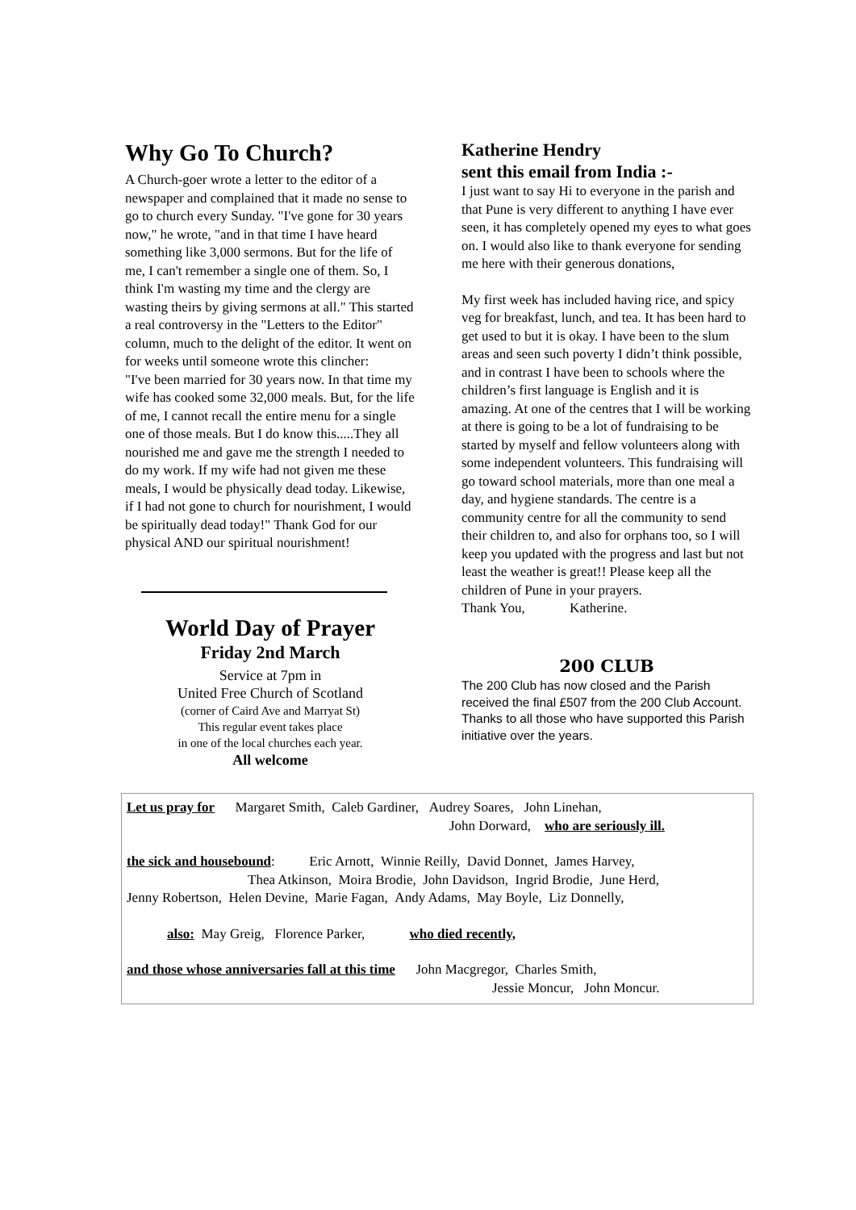Why Go To Church?
A Church-goer wrote a letter to the editor of a newspaper and complained that it made no sense to go to church every Sunday. "I've gone for 30 years now," he wrote, "and in that time I have heard something like 3,000 sermons. But for the life of me, I can't remember a single one of them. So, I think I'm wasting my time and the clergy are wasting theirs by giving sermons at all." This started a real controversy in the "Letters to the Editor" column, much to the delight of the editor. It went on for weeks until someone wrote this clincher:
"I've been married for 30 years now. In that time my wife has cooked some 32,000 meals. But, for the life of me, I cannot recall the entire menu for a single one of those meals. But I do know this.....They all nourished me and gave me the strength I needed to do my work. If my wife had not given me these meals, I would be physically dead today. Likewise, if I had not gone to church for nourishment, I would be spiritually dead today!" Thank God for our physical AND our spiritual nourishment!
World Day of Prayer
Friday 2nd March
Service at 7pm in
United Free Church of Scotland
(corner of Caird Ave and Marryat St)
This regular event takes place
in one of the local churches each year.
All welcome
Katherine Hendry
sent this email from India :-
I just want to say Hi to everyone in the parish and that Pune is very different to anything I have ever seen, it has completely opened my eyes to what goes on. I would also like to thank everyone for sending me here with their generous donations,
My first week has included having rice, and spicy veg for breakfast, lunch, and tea. It has been hard to get used to but it is okay. I have been to the slum areas and seen such poverty I didn’t think possible, and in contrast I have been to schools where the children’s first language is English and it is amazing. At one of the centres that I will be working at there is going to be a lot of fundraising to be started by myself and fellow volunteers along with some independent volunteers. This fundraising will go toward school materials, more than one meal a day, and hygiene standards. The centre is a community centre for all the community to send their children to, and also for orphans too, so I will keep you updated with the progress and last but not least the weather is great!! Please keep all the children of Pune in your prayers.
Thank You, Katherine.
200 CLUB
The 200 Club has now closed and the Parish received the final £507 from the 200 Club Account.
Thanks to all those who have supported this Parish initiative over the years.
Let us pray for Margaret Smith, Caleb Gardiner, Audrey Soares, John Linehan,
John Dorward, who are seriously ill.
the sick and housebound: Eric Arnott, Winnie Reilly, David Donnet, James Harvey,
Thea Atkinson, Moira Brodie, John Davidson, Ingrid Brodie, June Herd,
Jenny Robertson, Helen Devine, Marie Fagan, Andy Adams, May Boyle, Liz Donnelly,
also: May Greig, Florence Parker, who died recently,
and those whose anniversaries fall at this time John Macgregor, Charles Smith,
Jessie Moncur, John Moncur.